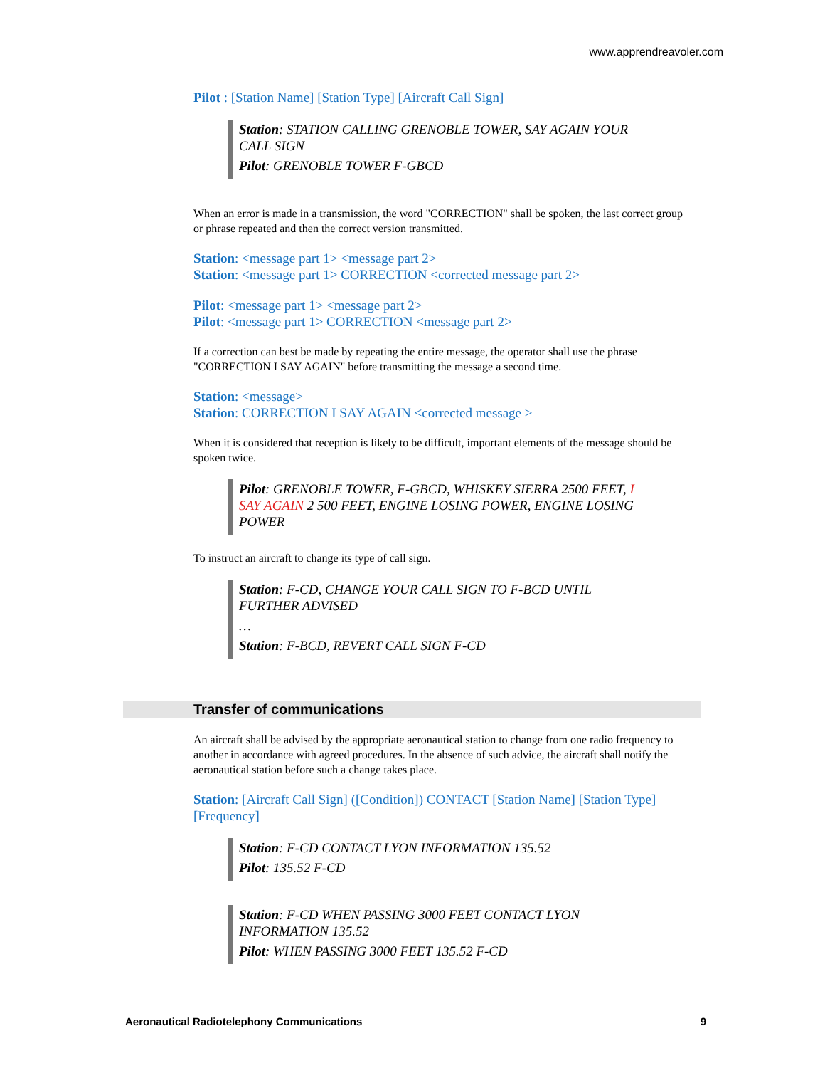www.apprendreavoler.com
Pilot : [Station Name] [Station Type] [Aircraft Call Sign]
Station: STATION CALLING GRENOBLE TOWER, SAY AGAIN YOUR CALL SIGN
Pilot: GRENOBLE TOWER F-GBCD
When an error is made in a transmission, the word "CORRECTION" shall be spoken, the last correct group or phrase repeated and then the correct version transmitted.
Station: <message part 1> <message part 2>
Station: <message part 1> CORRECTION <corrected message part 2>
Pilot: <message part 1> <message part 2>
Pilot: <message part 1> CORRECTION <message part 2>
If a correction can best be made by repeating the entire message, the operator shall use the phrase "CORRECTION I SAY AGAIN" before transmitting the message a second time.
Station: <message>
Station: CORRECTION I SAY AGAIN <corrected message >
When it is considered that reception is likely to be difficult, important elements of the message should be spoken twice.
Pilot: GRENOBLE TOWER, F-GBCD, WHISKEY SIERRA 2500 FEET, I SAY AGAIN 2 500 FEET, ENGINE LOSING POWER, ENGINE LOSING POWER
To instruct an aircraft to change its type of call sign.
Station: F-CD, CHANGE YOUR CALL SIGN TO F-BCD UNTIL FURTHER ADVISED
…
Station: F-BCD, REVERT CALL SIGN F-CD
Transfer of communications
An aircraft shall be advised by the appropriate aeronautical station to change from one radio frequency to another in accordance with agreed procedures. In the absence of such advice, the aircraft shall notify the aeronautical station before such a change takes place.
Station: [Aircraft Call Sign] ([Condition]) CONTACT [Station Name] [Station Type] [Frequency]
Station: F-CD CONTACT LYON INFORMATION 135.52
Pilot: 135.52 F-CD
Station: F-CD WHEN PASSING 3000 FEET CONTACT LYON INFORMATION 135.52
Pilot: WHEN PASSING 3000 FEET 135.52 F-CD
Aeronautical Radiotelephony Communications 9